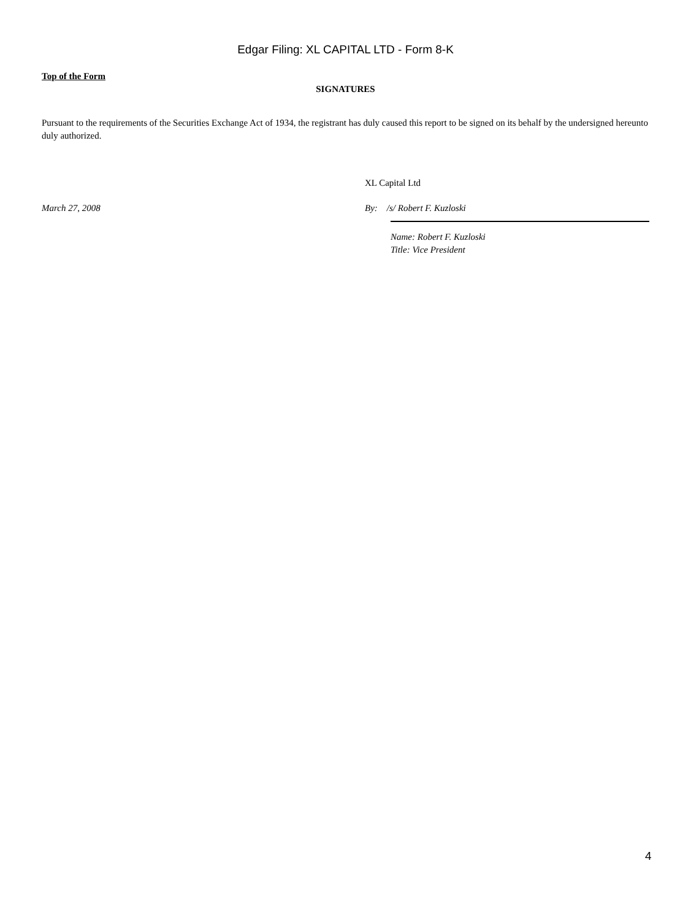Edgar Filing: XL CAPITAL LTD - Form 8-K
Top of the Form
SIGNATURES
Pursuant to the requirements of the Securities Exchange Act of 1934, the registrant has duly caused this report to be signed on its behalf by the undersigned hereunto duly authorized.
XL Capital Ltd
March 27, 2008 By: /s/ Robert F. Kuzloski
Name: Robert F. Kuzloski
Title: Vice President
4